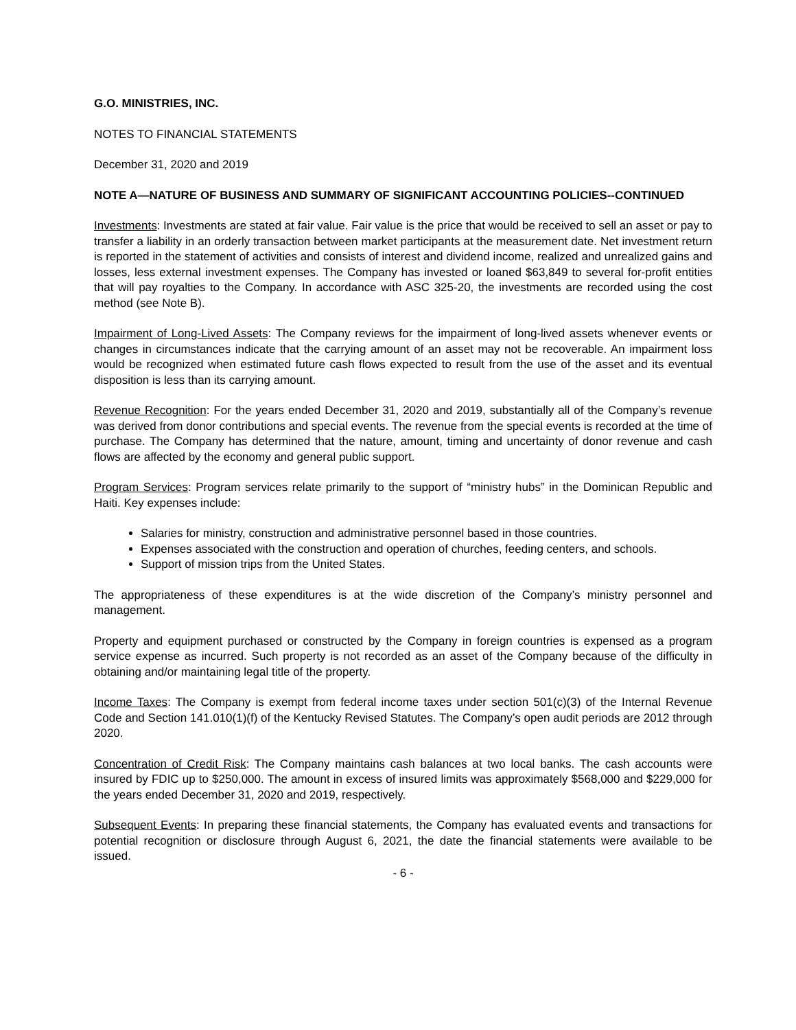G.O. MINISTRIES, INC.
NOTES TO FINANCIAL STATEMENTS
December 31, 2020 and 2019
NOTE A—NATURE OF BUSINESS AND SUMMARY OF SIGNIFICANT ACCOUNTING POLICIES--CONTINUED
Investments: Investments are stated at fair value. Fair value is the price that would be received to sell an asset or pay to transfer a liability in an orderly transaction between market participants at the measurement date. Net investment return is reported in the statement of activities and consists of interest and dividend income, realized and unrealized gains and losses, less external investment expenses. The Company has invested or loaned $63,849 to several for-profit entities that will pay royalties to the Company. In accordance with ASC 325-20, the investments are recorded using the cost method (see Note B).
Impairment of Long-Lived Assets: The Company reviews for the impairment of long-lived assets whenever events or changes in circumstances indicate that the carrying amount of an asset may not be recoverable. An impairment loss would be recognized when estimated future cash flows expected to result from the use of the asset and its eventual disposition is less than its carrying amount.
Revenue Recognition: For the years ended December 31, 2020 and 2019, substantially all of the Company’s revenue was derived from donor contributions and special events. The revenue from the special events is recorded at the time of purchase. The Company has determined that the nature, amount, timing and uncertainty of donor revenue and cash flows are affected by the economy and general public support.
Program Services: Program services relate primarily to the support of “ministry hubs” in the Dominican Republic and Haiti. Key expenses include:
Salaries for ministry, construction and administrative personnel based in those countries.
Expenses associated with the construction and operation of churches, feeding centers, and schools.
Support of mission trips from the United States.
The appropriateness of these expenditures is at the wide discretion of the Company’s ministry personnel and management.
Property and equipment purchased or constructed by the Company in foreign countries is expensed as a program service expense as incurred. Such property is not recorded as an asset of the Company because of the difficulty in obtaining and/or maintaining legal title of the property.
Income Taxes: The Company is exempt from federal income taxes under section 501(c)(3) of the Internal Revenue Code and Section 141.010(1)(f) of the Kentucky Revised Statutes. The Company’s open audit periods are 2012 through 2020.
Concentration of Credit Risk: The Company maintains cash balances at two local banks. The cash accounts were insured by FDIC up to $250,000. The amount in excess of insured limits was approximately $568,000 and $229,000 for the years ended December 31, 2020 and 2019, respectively.
Subsequent Events: In preparing these financial statements, the Company has evaluated events and transactions for potential recognition or disclosure through August 6, 2021, the date the financial statements were available to be issued.
- 6 -